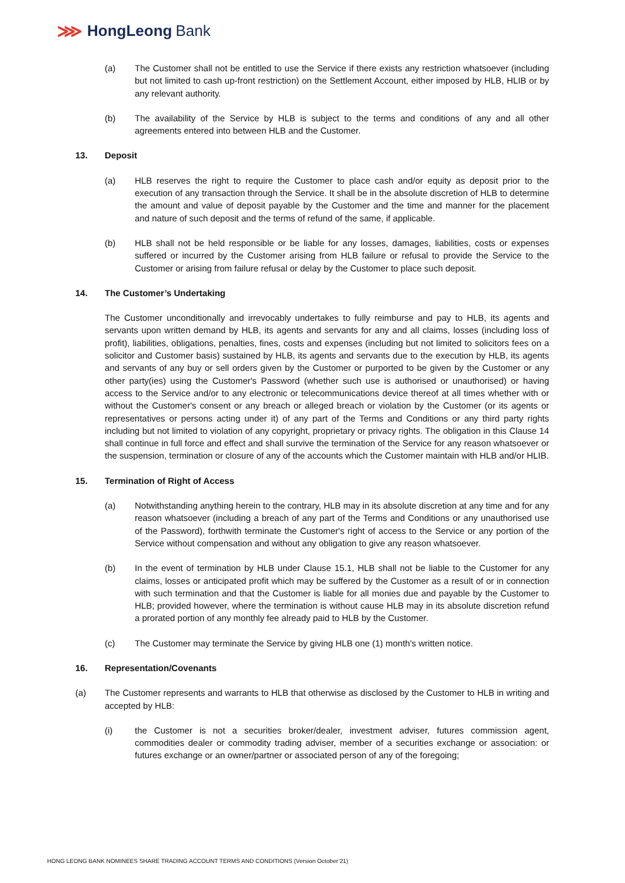⋙ HongLeong Bank
(a) The Customer shall not be entitled to use the Service if there exists any restriction whatsoever (including but not limited to cash up-front restriction) on the Settlement Account, either imposed by HLB, HLIB or by any relevant authority.
(b) The availability of the Service by HLB is subject to the terms and conditions of any and all other agreements entered into between HLB and the Customer.
13. Deposit
(a) HLB reserves the right to require the Customer to place cash and/or equity as deposit prior to the execution of any transaction through the Service. It shall be in the absolute discretion of HLB to determine the amount and value of deposit payable by the Customer and the time and manner for the placement and nature of such deposit and the terms of refund of the same, if applicable.
(b) HLB shall not be held responsible or be liable for any losses, damages, liabilities, costs or expenses suffered or incurred by the Customer arising from HLB failure or refusal to provide the Service to the Customer or arising from failure refusal or delay by the Customer to place such deposit.
14. The Customer’s Undertaking
The Customer unconditionally and irrevocably undertakes to fully reimburse and pay to HLB, its agents and servants upon written demand by HLB, its agents and servants for any and all claims, losses (including loss of profit), liabilities, obligations, penalties, fines, costs and expenses (including but not limited to solicitors fees on a solicitor and Customer basis) sustained by HLB, its agents and servants due to the execution by HLB, its agents and servants of any buy or sell orders given by the Customer or purported to be given by the Customer or any other party(ies) using the Customer's Password (whether such use is authorised or unauthorised) or having access to the Service and/or to any electronic or telecommunications device thereof at all times whether with or without the Customer's consent or any breach or alleged breach or violation by the Customer (or its agents or representatives or persons acting under it) of any part of the Terms and Conditions or any third party rights including but not limited to violation of any copyright, proprietary or privacy rights. The obligation in this Clause 14 shall continue in full force and effect and shall survive the termination of the Service for any reason whatsoever or the suspension, termination or closure of any of the accounts which the Customer maintain with HLB and/or HLIB.
15. Termination of Right of Access
(a) Notwithstanding anything herein to the contrary, HLB may in its absolute discretion at any time and for any reason whatsoever (including a breach of any part of the Terms and Conditions or any unauthorised use of the Password), forthwith terminate the Customer's right of access to the Service or any portion of the Service without compensation and without any obligation to give any reason whatsoever.
(b) In the event of termination by HLB under Clause 15.1, HLB shall not be liable to the Customer for any claims, losses or anticipated profit which may be suffered by the Customer as a result of or in connection with such termination and that the Customer is liable for all monies due and payable by the Customer to HLB; provided however, where the termination is without cause HLB may in its absolute discretion refund a prorated portion of any monthly fee already paid to HLB by the Customer.
(c) The Customer may terminate the Service by giving HLB one (1) month's written notice.
16. Representation/Covenants
(a) The Customer represents and warrants to HLB that otherwise as disclosed by the Customer to HLB in writing and accepted by HLB:
(i) the Customer is not a securities broker/dealer, investment adviser, futures commission agent, commodities dealer or commodity trading adviser, member of a securities exchange or association: or futures exchange or an owner/partner or associated person of any of the foregoing;
HONG LEONG BANK NOMINEES SHARE TRADING ACCOUNT TERMS AND CONDITIONS (Version October’21)